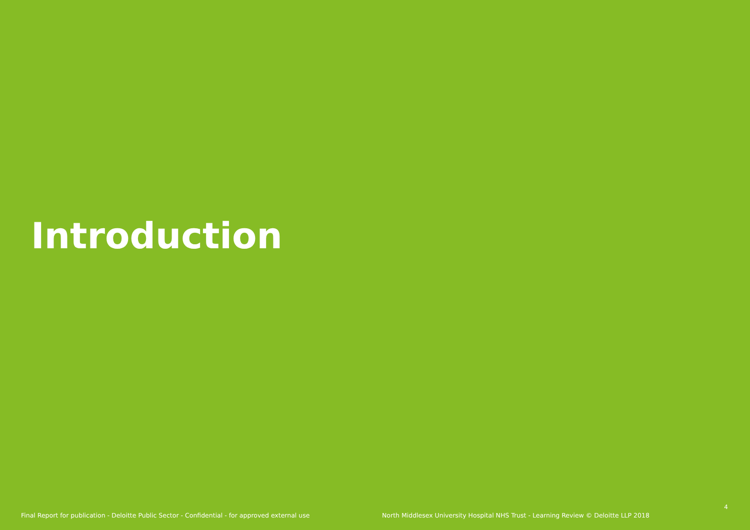Introduction
Final Report for publication - Deloitte Public Sector - Confidential - for approved external use North Middlesex University Hospital NHS Trust - Learning Review © Deloitte LLP 2018
4